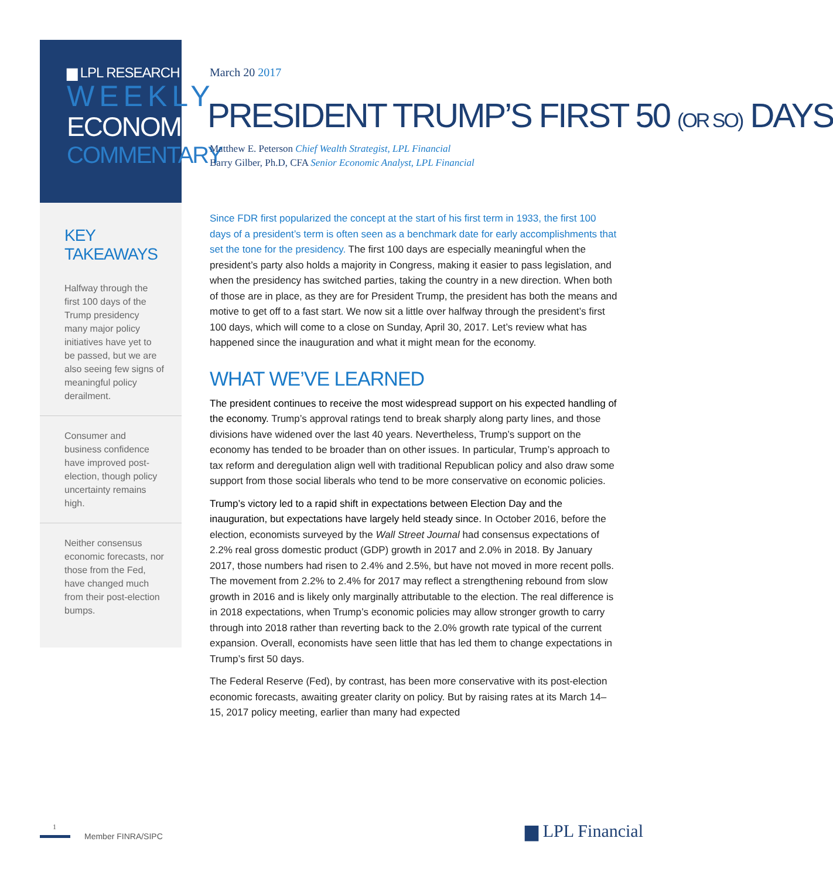▆ LPL RESEARCH
WEEKLY
ECONOMIC
COMMENTARY
KEY TAKEAWAYS
Halfway through the first 100 days of the Trump presidency many major policy initiatives have yet to be passed, but we are also seeing few signs of meaningful policy derailment.
Consumer and business confidence have improved post-election, though policy uncertainty remains high.
Neither consensus economic forecasts, nor those from the Fed, have changed much from their post-election bumps.
March 20 2017
PRESIDENT TRUMP’S FIRST 50 (OR SO) DAYS
Matthew E. Peterson Chief Wealth Strategist, LPL Financial
Barry Gilber, Ph.D, CFA Senior Economic Analyst, LPL Financial
Since FDR first popularized the concept at the start of his first term in 1933, the first 100 days of a president’s term is often seen as a benchmark date for early accomplishments that set the tone for the presidency. The first 100 days are especially meaningful when the president’s party also holds a majority in Congress, making it easier to pass legislation, and when the presidency has switched parties, taking the country in a new direction. When both of those are in place, as they are for President Trump, the president has both the means and motive to get off to a fast start. We now sit a little over halfway through the president’s first 100 days, which will come to a close on Sunday, April 30, 2017. Let’s review what has happened since the inauguration and what it might mean for the economy.
WHAT WE’VE LEARNED
The president continues to receive the most widespread support on his expected handling of the economy. Trump’s approval ratings tend to break sharply along party lines, and those divisions have widened over the last 40 years. Nevertheless, Trump’s support on the economy has tended to be broader than on other issues. In particular, Trump’s approach to tax reform and deregulation align well with traditional Republican policy and also draw some support from those social liberals who tend to be more conservative on economic policies.
Trump’s victory led to a rapid shift in expectations between Election Day and the inauguration, but expectations have largely held steady since. In October 2016, before the election, economists surveyed by the Wall Street Journal had consensus expectations of 2.2% real gross domestic product (GDP) growth in 2017 and 2.0% in 2018. By January 2017, those numbers had risen to 2.4% and 2.5%, but have not moved in more recent polls. The movement from 2.2% to 2.4% for 2017 may reflect a strengthening rebound from slow growth in 2016 and is likely only marginally attributable to the election. The real difference is in 2018 expectations, when Trump’s economic policies may allow stronger growth to carry through into 2018 rather than reverting back to the 2.0% growth rate typical of the current expansion. Overall, economists have seen little that has led them to change expectations in Trump’s first 50 days.
The Federal Reserve (Fed), by contrast, has been more conservative with its post-election economic forecasts, awaiting greater clarity on policy. But by raising rates at its March 14–15, 2017 policy meeting, earlier than many had expected
1
Member FINRA/SIPC
▆ LPL Financial